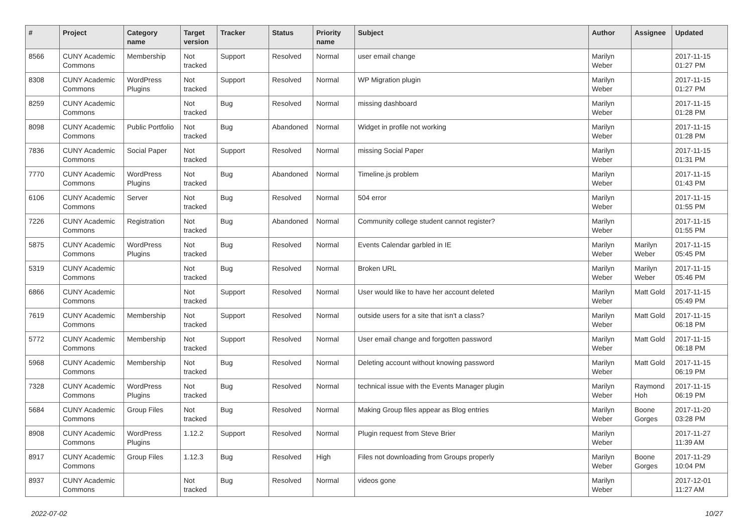| # | Project | Category name | Target version | Tracker | Status | Priority name | Subject | Author | Assignee | Updated |
| --- | --- | --- | --- | --- | --- | --- | --- | --- | --- | --- |
| 8566 | CUNY Academic Commons | Membership | Not tracked | Support | Resolved | Normal | user email change | Marilyn Weber | | 2017-11-15 01:27 PM |
| 8308 | CUNY Academic Commons | WordPress Plugins | Not tracked | Support | Resolved | Normal | WP Migration plugin | Marilyn Weber | | 2017-11-15 01:27 PM |
| 8259 | CUNY Academic Commons | | Not tracked | Bug | Resolved | Normal | missing dashboard | Marilyn Weber | | 2017-11-15 01:28 PM |
| 8098 | CUNY Academic Commons | Public Portfolio | Not tracked | Bug | Abandoned | Normal | Widget in profile not working | Marilyn Weber | | 2017-11-15 01:28 PM |
| 7836 | CUNY Academic Commons | Social Paper | Not tracked | Support | Resolved | Normal | missing Social Paper | Marilyn Weber | | 2017-11-15 01:31 PM |
| 7770 | CUNY Academic Commons | WordPress Plugins | Not tracked | Bug | Abandoned | Normal | Timeline.js problem | Marilyn Weber | | 2017-11-15 01:43 PM |
| 6106 | CUNY Academic Commons | Server | Not tracked | Bug | Resolved | Normal | 504 error | Marilyn Weber | | 2017-11-15 01:55 PM |
| 7226 | CUNY Academic Commons | Registration | Not tracked | Bug | Abandoned | Normal | Community college student cannot register? | Marilyn Weber | | 2017-11-15 01:55 PM |
| 5875 | CUNY Academic Commons | WordPress Plugins | Not tracked | Bug | Resolved | Normal | Events Calendar garbled in IE | Marilyn Weber | Marilyn Weber | 2017-11-15 05:45 PM |
| 5319 | CUNY Academic Commons | | Not tracked | Bug | Resolved | Normal | Broken URL | Marilyn Weber | Marilyn Weber | 2017-11-15 05:46 PM |
| 6866 | CUNY Academic Commons | | Not tracked | Support | Resolved | Normal | User would like to have her account deleted | Marilyn Weber | Matt Gold | 2017-11-15 05:49 PM |
| 7619 | CUNY Academic Commons | Membership | Not tracked | Support | Resolved | Normal | outside users for a site that isn't a class? | Marilyn Weber | Matt Gold | 2017-11-15 06:18 PM |
| 5772 | CUNY Academic Commons | Membership | Not tracked | Support | Resolved | Normal | User email change and forgotten password | Marilyn Weber | Matt Gold | 2017-11-15 06:18 PM |
| 5968 | CUNY Academic Commons | Membership | Not tracked | Bug | Resolved | Normal | Deleting account without knowing password | Marilyn Weber | Matt Gold | 2017-11-15 06:19 PM |
| 7328 | CUNY Academic Commons | WordPress Plugins | Not tracked | Bug | Resolved | Normal | technical issue with the Events Manager plugin | Marilyn Weber | Raymond Hoh | 2017-11-15 06:19 PM |
| 5684 | CUNY Academic Commons | Group Files | Not tracked | Bug | Resolved | Normal | Making Group files appear as Blog entries | Marilyn Weber | Boone Gorges | 2017-11-20 03:28 PM |
| 8908 | CUNY Academic Commons | WordPress Plugins | 1.12.2 | Support | Resolved | Normal | Plugin request from Steve Brier | Marilyn Weber | | 2017-11-27 11:39 AM |
| 8917 | CUNY Academic Commons | Group Files | 1.12.3 | Bug | Resolved | High | Files not downloading from Groups properly | Marilyn Weber | Boone Gorges | 2017-11-29 10:04 PM |
| 8937 | CUNY Academic Commons | | Not tracked | Bug | Resolved | Normal | videos gone | Marilyn Weber | | 2017-12-01 11:27 AM |
2022-07-02 10/27